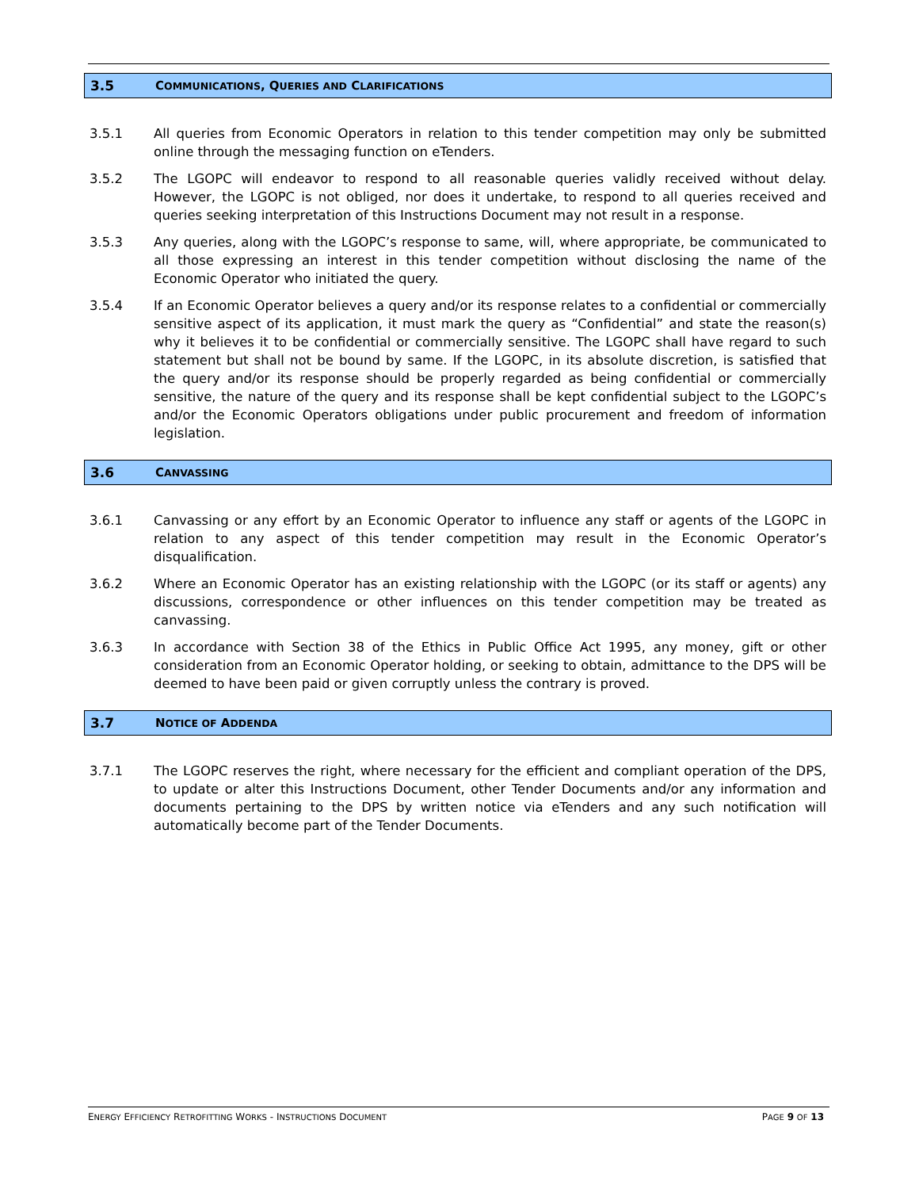3.5 COMMUNICATIONS, QUERIES AND CLARIFICATIONS
3.5.1 All queries from Economic Operators in relation to this tender competition may only be submitted online through the messaging function on eTenders.
3.5.2 The LGOPC will endeavor to respond to all reasonable queries validly received without delay. However, the LGOPC is not obliged, nor does it undertake, to respond to all queries received and queries seeking interpretation of this Instructions Document may not result in a response.
3.5.3 Any queries, along with the LGOPC’s response to same, will, where appropriate, be communicated to all those expressing an interest in this tender competition without disclosing the name of the Economic Operator who initiated the query.
3.5.4 If an Economic Operator believes a query and/or its response relates to a confidential or commercially sensitive aspect of its application, it must mark the query as “Confidential” and state the reason(s) why it believes it to be confidential or commercially sensitive. The LGOPC shall have regard to such statement but shall not be bound by same. If the LGOPC, in its absolute discretion, is satisfied that the query and/or its response should be properly regarded as being confidential or commercially sensitive, the nature of the query and its response shall be kept confidential subject to the LGOPC’s and/or the Economic Operators obligations under public procurement and freedom of information legislation.
3.6 CANVASSING
3.6.1 Canvassing or any effort by an Economic Operator to influence any staff or agents of the LGOPC in relation to any aspect of this tender competition may result in the Economic Operator’s disqualification.
3.6.2 Where an Economic Operator has an existing relationship with the LGOPC (or its staff or agents) any discussions, correspondence or other influences on this tender competition may be treated as canvassing.
3.6.3 In accordance with Section 38 of the Ethics in Public Office Act 1995, any money, gift or other consideration from an Economic Operator holding, or seeking to obtain, admittance to the DPS will be deemed to have been paid or given corruptly unless the contrary is proved.
3.7 NOTICE OF ADDENDA
3.7.1 The LGOPC reserves the right, where necessary for the efficient and compliant operation of the DPS, to update or alter this Instructions Document, other Tender Documents and/or any information and documents pertaining to the DPS by written notice via eTenders and any such notification will automatically become part of the Tender Documents.
ENERGY EFFICIENCY RETROFITTING WORKS - INSTRUCTIONS DOCUMENT PAGE 9 OF 13